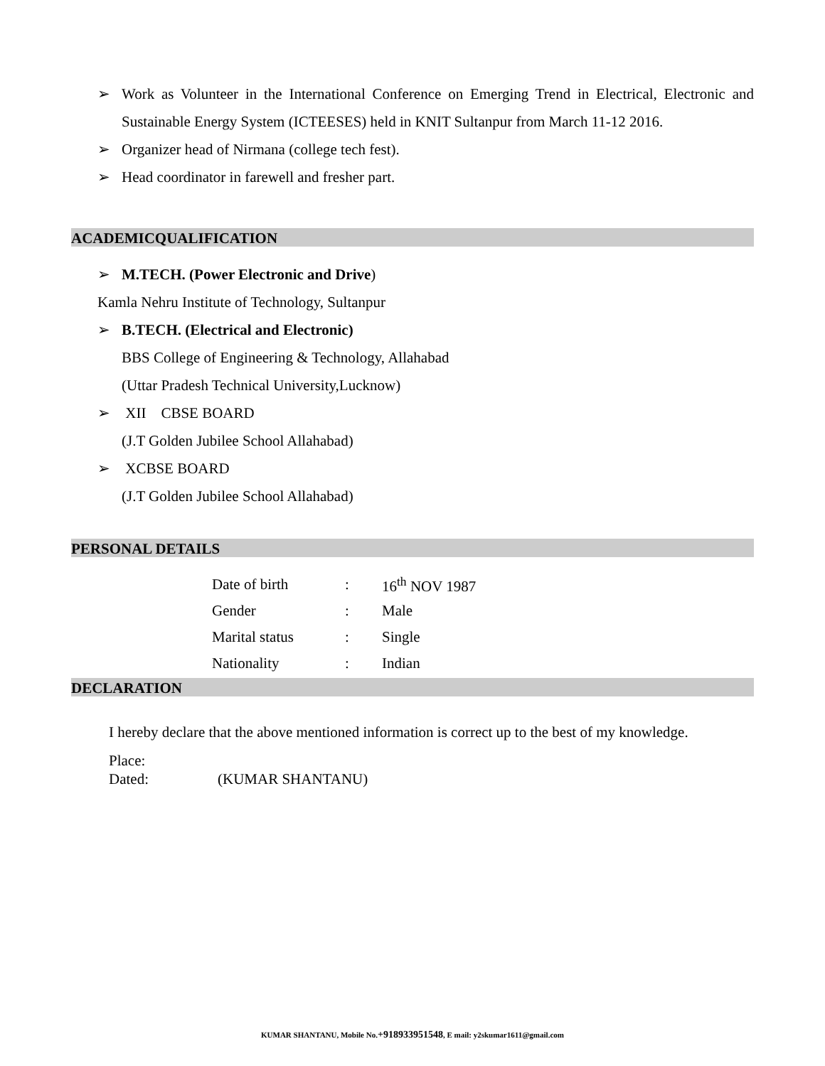➢ Work as Volunteer in the International Conference on Emerging Trend in Electrical, Electronic and Sustainable Energy System (ICTEESES) held in KNIT Sultanpur from March 11-12 2016.
➢ Organizer head of Nirmana (college tech fest).
➢ Head coordinator in farewell and fresher part.
ACADEMICQUALIFICATION
➢ M.TECH. (Power Electronic and Drive)
Kamla Nehru Institute of Technology, Sultanpur
➢ B.TECH. (Electrical and Electronic)
BBS College of Engineering & Technology, Allahabad
(Uttar Pradesh Technical University,Lucknow)
➢ XII CBSE BOARD
(J.T Golden Jubilee School Allahabad)
➢ XCBSE BOARD
(J.T Golden Jubilee School Allahabad)
PERSONAL DETAILS
| Date of birth | : | 16<sup>th</sup> NOV 1987 |
| Gender | : | Male |
| Marital status | : | Single |
| Nationality | : | Indian |
DECLARATION
I hereby declare that the above mentioned information is correct up to the best of my knowledge.
Place:
Dated: (KUMAR SHANTANU)
KUMAR SHANTANU, Mobile No.+918933951548, E mail: y2skumar1611@gmail.com